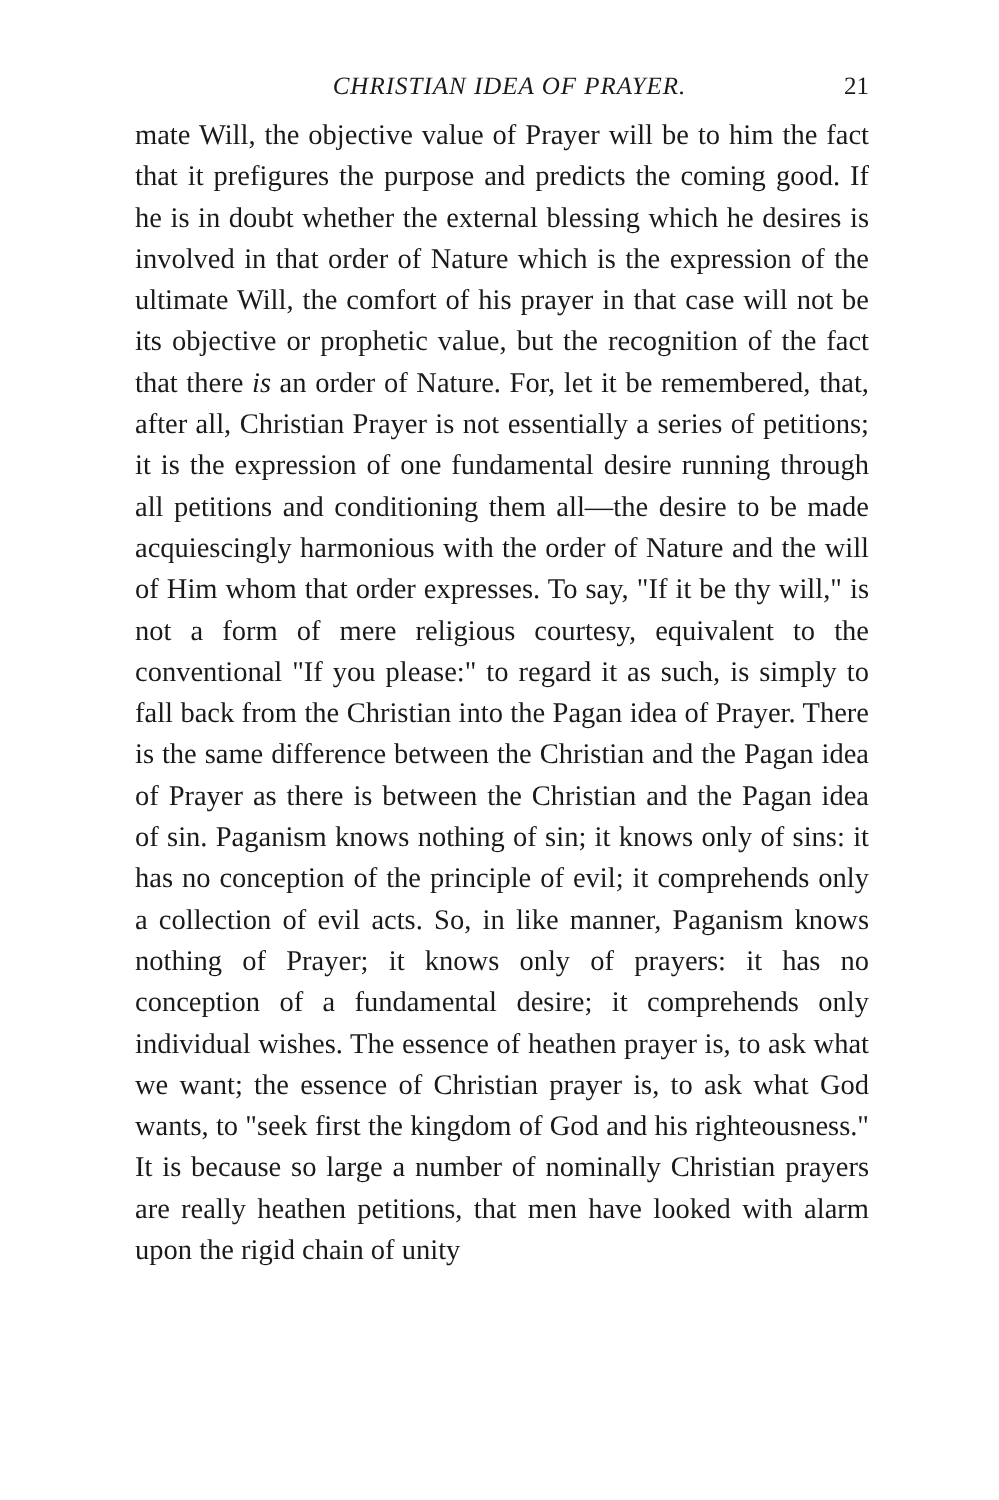CHRISTIAN IDEA OF PRAYER. 21
mate Will, the objective value of Prayer will be to him the fact that it prefigures the purpose and predicts the coming good. If he is in doubt whether the external blessing which he desires is involved in that order of Nature which is the expression of the ultimate Will, the comfort of his prayer in that case will not be its objective or prophetic value, but the recognition of the fact that there is an order of Nature. For, let it be remembered, that, after all, Christian Prayer is not essentially a series of petitions; it is the expression of one fundamental desire running through all petitions and conditioning them all—the desire to be made acquiescingly harmonious with the order of Nature and the will of Him whom that order expresses. To say, "If it be thy will," is not a form of mere religious courtesy, equivalent to the conventional "If you please:" to regard it as such, is simply to fall back from the Christian into the Pagan idea of Prayer. There is the same difference between the Christian and the Pagan idea of Prayer as there is between the Christian and the Pagan idea of sin. Paganism knows nothing of sin; it knows only of sins: it has no conception of the principle of evil; it comprehends only a collection of evil acts. So, in like manner, Paganism knows nothing of Prayer; it knows only of prayers: it has no conception of a fundamental desire; it comprehends only individual wishes. The essence of heathen prayer is, to ask what we want; the essence of Christian prayer is, to ask what God wants, to "seek first the kingdom of God and his righteousness." It is because so large a number of nominally Christian prayers are really heathen petitions, that men have looked with alarm upon the rigid chain of unity